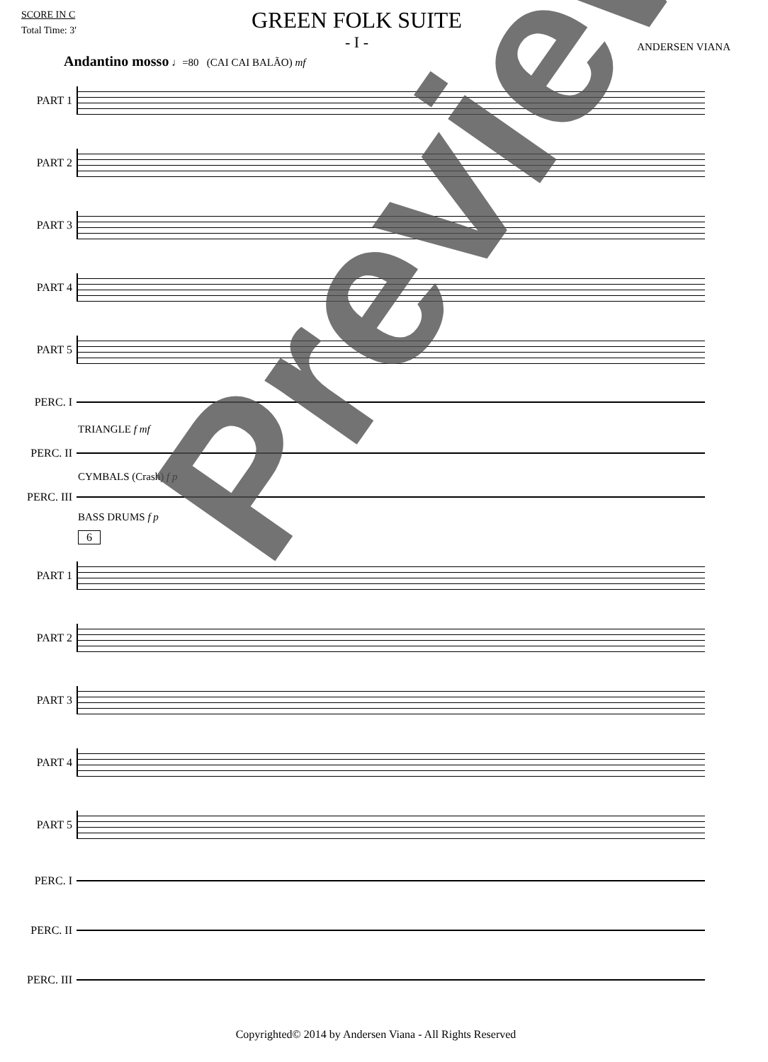SCORE IN C
Total Time: 3'
GREEN FOLK SUITE
- I -
ANDERSEN VIANA
Andantino mosso ♩=80 (CAI CAI BALÃO) mf
PART 1
PART 2
PART 3
PART 4
PART 5
PERC. I
TRIANGLE f mf
PERC. II
CYMBALS (Crash) f p
PERC. III
BASS DRUMS f p
6
PART 1
PART 2
PART 3
PART 4
PART 5
PERC. I
PERC. II
PERC. III
Preview
Copyrighted© 2014 by Andersen Viana - All Rights Reserved